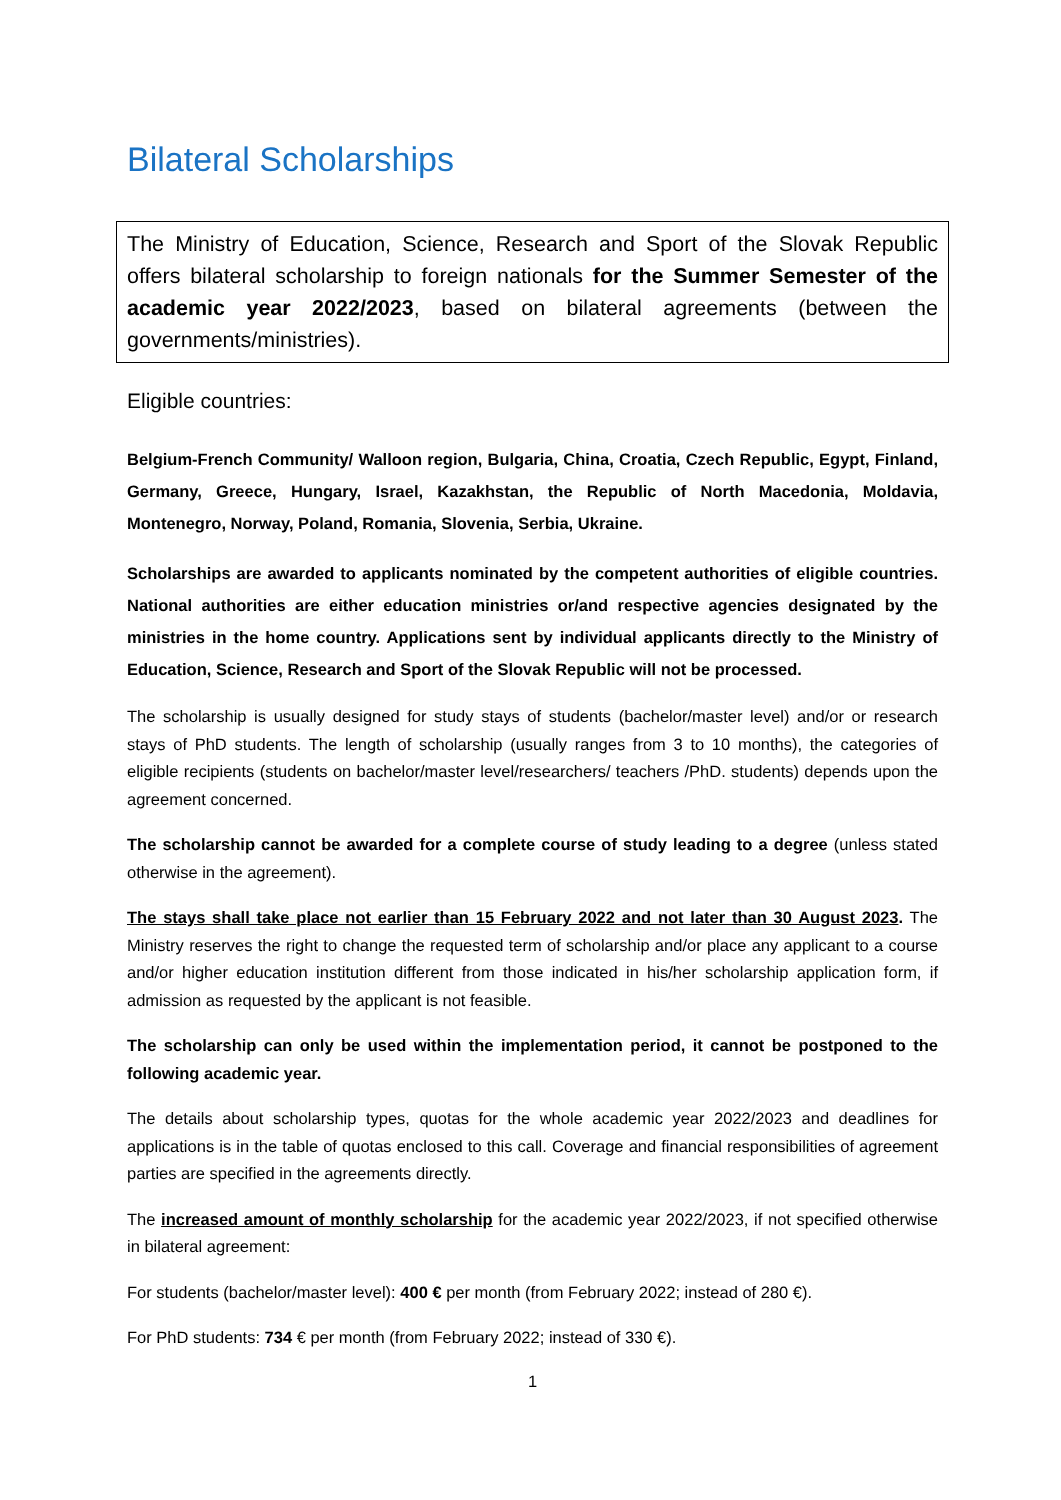Bilateral Scholarships
The Ministry of Education, Science, Research and Sport of the Slovak Republic offers bilateral scholarship to foreign nationals for the Summer Semester of the academic year 2022/2023, based on bilateral agreements (between the governments/ministries).
Eligible countries:
Belgium-French Community/ Walloon region, Bulgaria, China, Croatia, Czech Republic, Egypt, Finland, Germany, Greece, Hungary, Israel, Kazakhstan, the Republic of North Macedonia, Moldavia, Montenegro, Norway, Poland, Romania, Slovenia, Serbia, Ukraine.
Scholarships are awarded to applicants nominated by the competent authorities of eligible countries. National authorities are either education ministries or/and respective agencies designated by the ministries in the home country. Applications sent by individual applicants directly to the Ministry of Education, Science, Research and Sport of the Slovak Republic will not be processed.
The scholarship is usually designed for study stays of students (bachelor/master level) and/or or research stays of PhD students. The length of scholarship (usually ranges from 3 to 10 months), the categories of eligible recipients (students on bachelor/master level/researchers/ teachers /PhD. students) depends upon the agreement concerned.
The scholarship cannot be awarded for a complete course of study leading to a degree (unless stated otherwise in the agreement).
The stays shall take place not earlier than 15 February 2022 and not later than 30 August 2023. The Ministry reserves the right to change the requested term of scholarship and/or place any applicant to a course and/or higher education institution different from those indicated in his/her scholarship application form, if admission as requested by the applicant is not feasible.
The scholarship can only be used within the implementation period, it cannot be postponed to the following academic year.
The details about scholarship types, quotas for the whole academic year 2022/2023 and deadlines for applications is in the table of quotas enclosed to this call. Coverage and financial responsibilities of agreement parties are specified in the agreements directly.
The increased amount of monthly scholarship for the academic year 2022/2023, if not specified otherwise in bilateral agreement:
For students (bachelor/master level): 400 € per month (from February 2022; instead of 280 €).
For PhD students: 734 € per month (from February 2022; instead of 330 €).
1